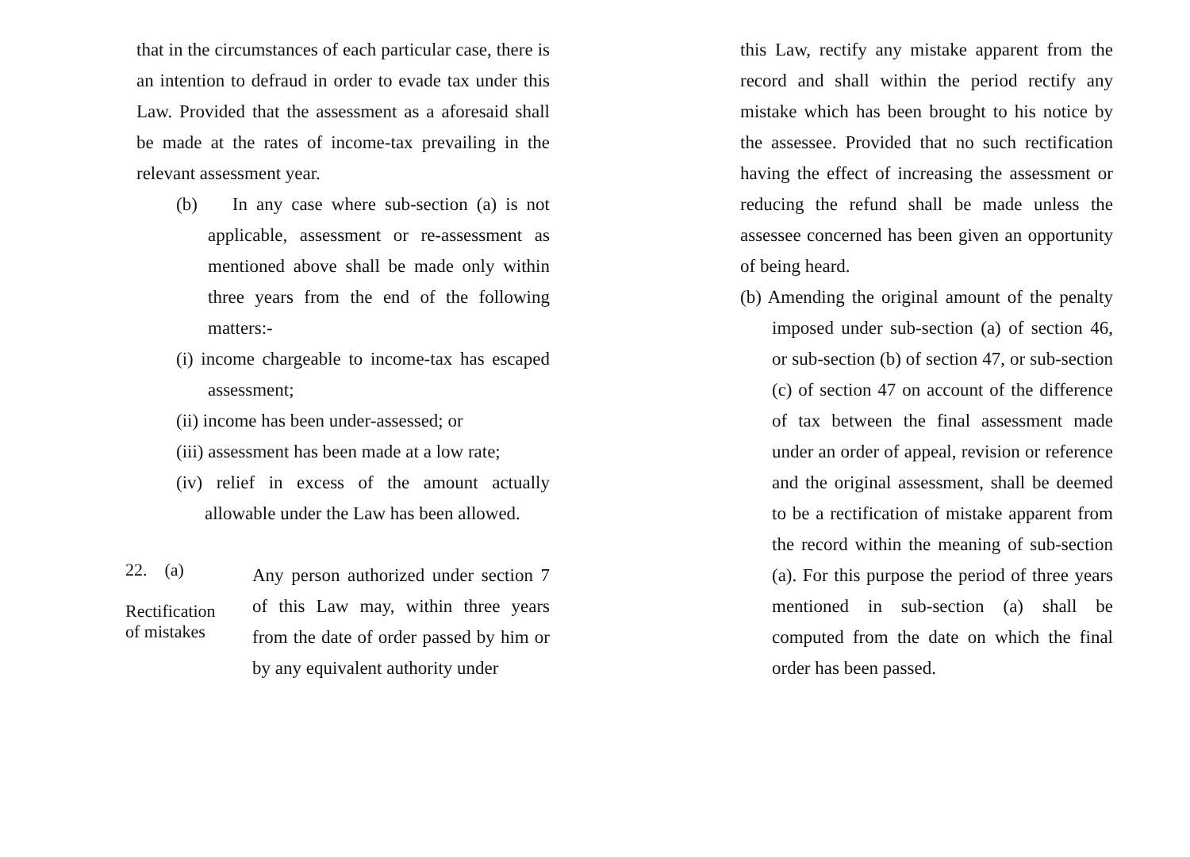that in the circumstances of each particular case, there is an intention to defraud in order to evade tax under this Law. Provided that the assessment as a aforesaid shall be made at the rates of income-tax prevailing in the relevant assessment year.
(b) In any case where sub-section (a) is not applicable, assessment or re-assessment as mentioned above shall be made only within three years from the end of the following matters:-
(i) income chargeable to income-tax has escaped assessment;
(ii) income has been under-assessed; or
(iii) assessment has been made at a low rate;
(iv) relief in excess of the amount actually allowable under the Law has been allowed.
22. (a)
Rectification
of mistakes
Any person authorized under section 7 of this Law may, within three years from the date of order passed by him or by any equivalent authority under
this Law, rectify any mistake apparent from the record and shall within the period rectify any mistake which has been brought to his notice by the assessee. Provided that no such rectification having the effect of increasing the assessment or reducing the refund shall be made unless the assessee concerned has been given an opportunity of being heard.
(b) Amending the original amount of the penalty imposed under sub-section (a) of section 46, or sub-section (b) of section 47, or sub-section (c) of section 47 on account of the difference of tax between the final assessment made under an order of appeal, revision or reference and the original assessment, shall be deemed to be a rectification of mistake apparent from the record within the meaning of sub-section (a). For this purpose the period of three years mentioned in sub-section (a) shall be computed from the date on which the final order has been passed.